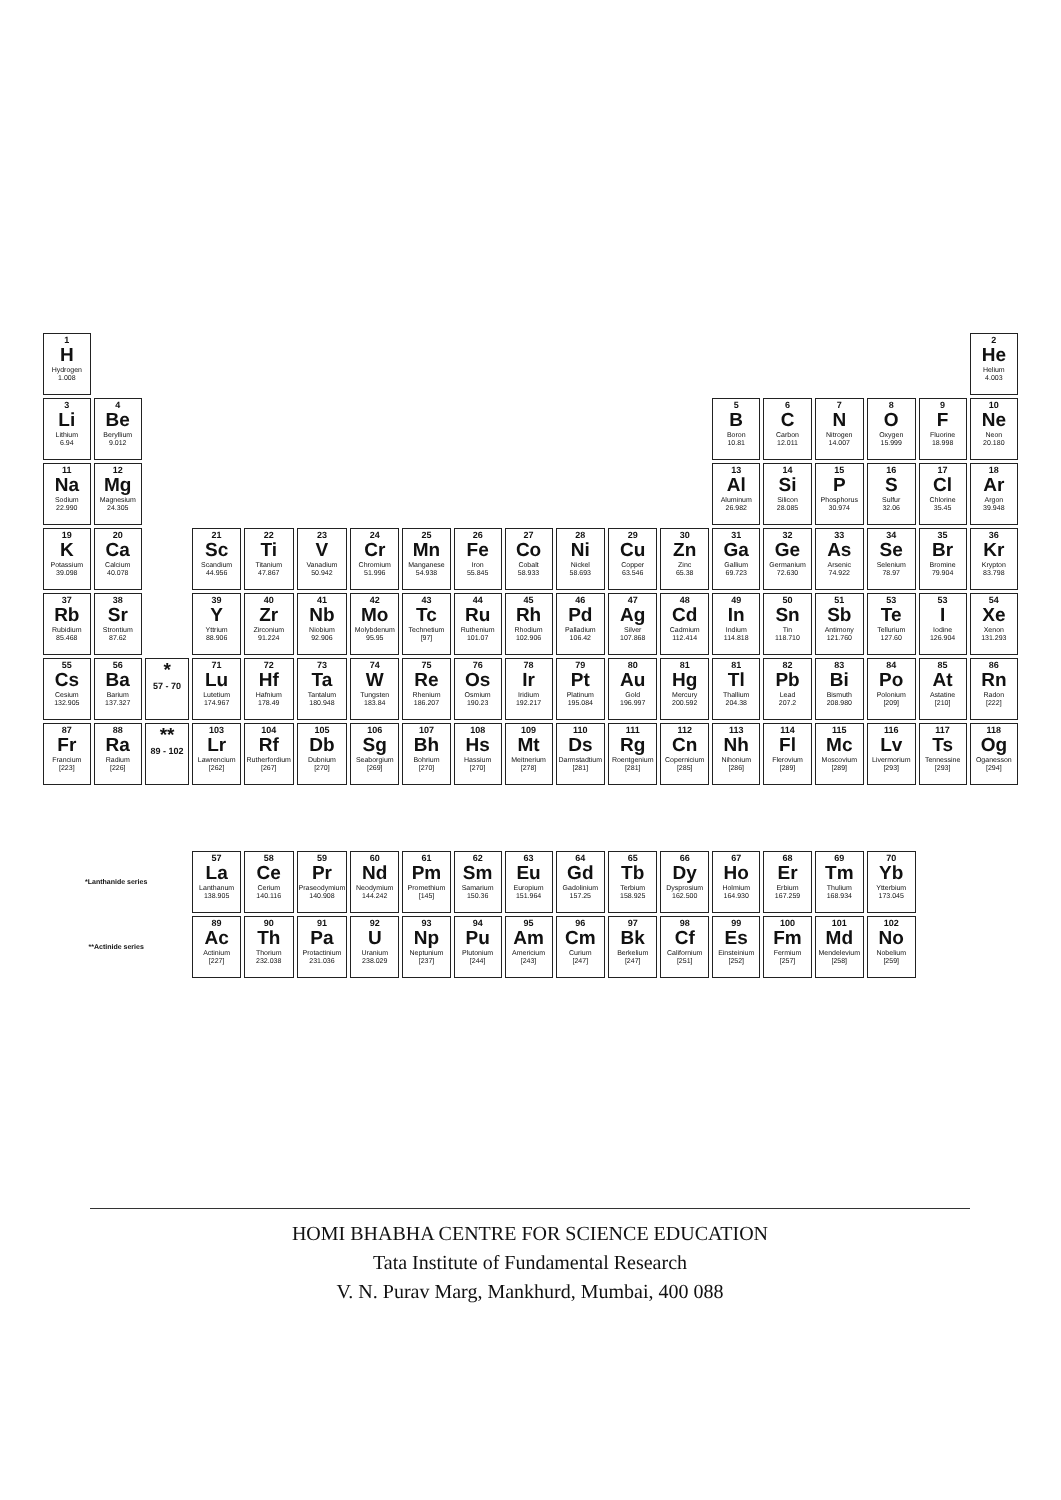| 1 H Hydrogen 1.008 | | | | | | | | | | | | | | | | | | 2 He Helium 4.003 |
| 3 Li Lithium 6.94 | 4 Be Beryllium 9.012 | | | | | | | | | | | | 5 B Boron 10.81 | 6 C Carbon 12.011 | 7 N Nitrogen 14.007 | 8 O Oxygen 15.999 | 9 F Fluorine 18.998 | 10 Ne Neon 20.180 |
| 11 Na Sodium 22.990 | 12 Mg Magnesium 24.305 | | | | | | | | | | | | 13 Al Aluminum 26.982 | 14 Si Silicon 28.085 | 15 P Phosphorus 30.974 | 16 S Sulfur 32.06 | 17 Cl Chlorine 35.45 | 18 Ar Argon 39.948 |
| 19 K Potassium 39.098 | 20 Ca Calcium 40.078 | | 21 Sc Scandium 44.956 | 22 Ti Titanium 47.867 | 23 V Vanadium 50.942 | 24 Cr Chromium 51.996 | 25 Mn Manganese 54.938 | 26 Fe Iron 55.845 | 27 Co Cobalt 58.933 | 28 Ni Nickel 58.693 | 29 Cu Copper 63.546 | 30 Zn Zinc 65.38 | 31 Ga Gallium 69.723 | 32 Ge Germanium 72.630 | 33 As Arsenic 74.922 | 34 Se Selenium 78.97 | 35 Br Bromine 79.904 | 36 Kr Krypton 83.798 |
| 37 Rb Rubidium 85.468 | 38 Sr Strontium 87.62 | | 39 Y Yttrium 88.906 | 40 Zr Zirconium 91.224 | 41 Nb Niobium 92.906 | 42 Mo Molybdenum 95.95 | 43 Tc Technetium [97] | 44 Ru Ruthenium 101.07 | 45 Rh Rhodium 102.906 | 46 Pd Palladium 106.42 | 47 Ag Silver 107.868 | 48 Cd Cadmium 112.414 | 49 In Indium 114.818 | 50 Sn Tin 118.710 | 51 Sb Antimony 121.760 | 53 Te Tellurium 127.60 | 53 I Iodine 126.904 | 54 Xe Xenon 131.293 |
| 55 Cs Cesium 132.905 | 56 Ba Barium 137.327 | * 57 - 70 | 71 Lu Lutetium 174.967 | 72 Hf Hafnium 178.49 | 73 Ta Tantalum 180.948 | 74 W Tungsten 183.84 | 75 Re Rhenium 186.207 | 76 Os Osmium 190.23 | 78 Ir Iridium 192.217 | 79 Pt Platinum 195.084 | 80 Au Gold 196.997 | 81 Hg Mercury 200.592 | 81 Tl Thallium 204.38 | 82 Pb Lead 207.2 | 83 Bi Bismuth 208.980 | 84 Po Polonium [209] | 85 At Astatine [210] | 86 Rn Radon [222] |
| 87 Fr Francium [223] | 88 Ra Radium [226] | ** 89 - 102 | 103 Lr Lawrencium [262] | 104 Rf Rutherfordium [267] | 105 Db Dubnium [270] | 106 Sg Seaborgium [269] | 107 Bh Bohrium [270] | 108 Hs Hassium [270] | 109 Mt Meitnerium [278] | 110 Ds Darmstadtium [281] | 111 Rg Roentgenium [281] | 112 Cn Copernicium [285] | 113 Nh Nihonium [286] | 114 Fl Flerovium [289] | 115 Mc Moscovium [289] | 116 Lv Livermorium [293] | 117 Ts Tennessine [293] | 118 Og Oganesson [294] |
| *Lanthanide series | | | 57 La Lanthanum 138.905 | 58 Ce Cerium 140.116 | 59 Pr Praseodymium 140.908 | 60 Nd Neodymium 144.242 | 61 Pm Promethium [145] | 62 Sm Samarium 150.36 | 63 Eu Europium 151.964 | 64 Gd Gadolinium 157.25 | 65 Tb Terbium 158.925 | 66 Dy Dysprosium 162.500 | 67 Ho Holmium 164.930 | 68 Er Erbium 167.259 | 69 Tm Thulium 168.934 | 70 Yb Ytterbium 173.045 | | |
| **Actinide series | | | 89 Ac Actinium [227] | 90 Th Thorium 232.038 | 91 Pa Protactinium 231.036 | 92 U Uranium 238.029 | 93 Np Neptunium [237] | 94 Pu Plutonium [244] | 95 Am Americium [243] | 96 Cm Curium [247] | 97 Bk Berkelium [247] | 98 Cf Californium [251] | 99 Es Einsteinium [252] | 100 Fm Fermium [257] | 101 Md Mendelevium [258] | 102 No Nobelium [259] | | |
HOMI BHABHA CENTRE FOR SCIENCE EDUCATION
Tata Institute of Fundamental Research
V. N. Purav Marg, Mankhurd, Mumbai, 400 088